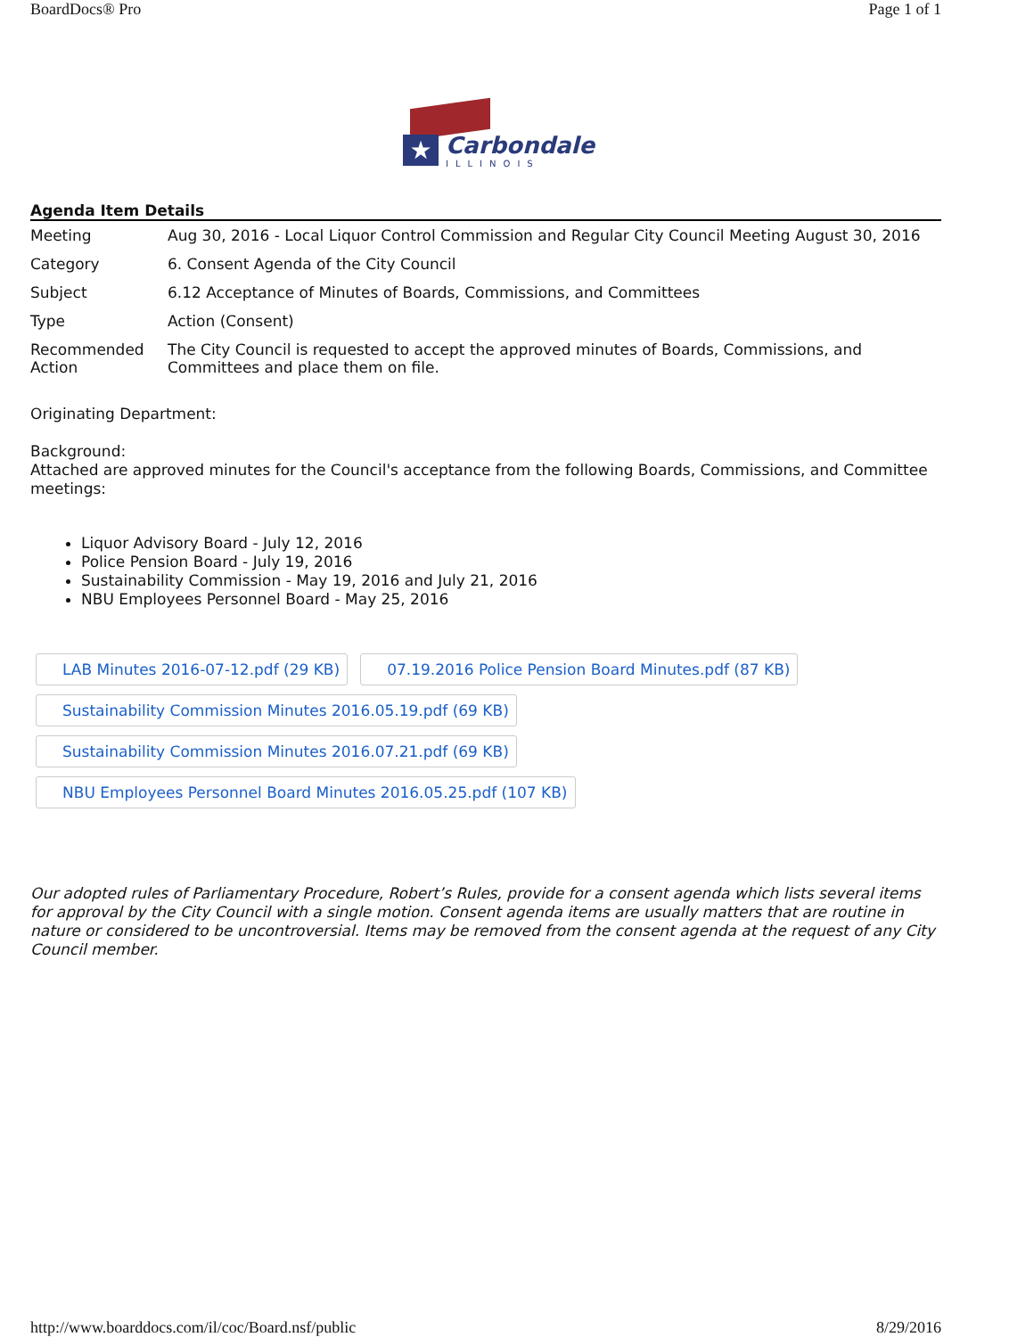BoardDocs® Pro Page 1 of 1
★ Carbondale
ILLINOIS
Agenda Item Details
| Meeting | Aug 30, 2016 - Local Liquor Control Commission and Regular City Council Meeting August 30, 2016 |
| Category | 6. Consent Agenda of the City Council |
| Subject | 6.12 Acceptance of Minutes of Boards, Commissions, and Committees |
| Type | Action (Consent) |
| Recommended Action | The City Council is requested to accept the approved minutes of Boards, Commissions, and Committees and place them on file. |
Originating Department:
Background:
Attached are approved minutes for the Council's acceptance from the following Boards, Commissions, and Committee meetings:
Liquor Advisory Board - July 12, 2016
Police Pension Board - July 19, 2016
Sustainability Commission - May 19, 2016 and July 21, 2016
NBU Employees Personnel Board - May 25, 2016
LAB Minutes 2016-07-12.pdf (29 KB) 07.19.2016 Police Pension Board Minutes.pdf (87 KB)
Sustainability Commission Minutes 2016.05.19.pdf (69 KB)
Sustainability Commission Minutes 2016.07.21.pdf (69 KB)
NBU Employees Personnel Board Minutes 2016.05.25.pdf (107 KB)
Our adopted rules of Parliamentary Procedure, Robert’s Rules, provide for a consent agenda which lists several items for approval by the City Council with a single motion. Consent agenda items are usually matters that are routine in nature or considered to be uncontroversial. Items may be removed from the consent agenda at the request of any City Council member.
http://www.boarddocs.com/il/coc/Board.nsf/public 8/29/2016